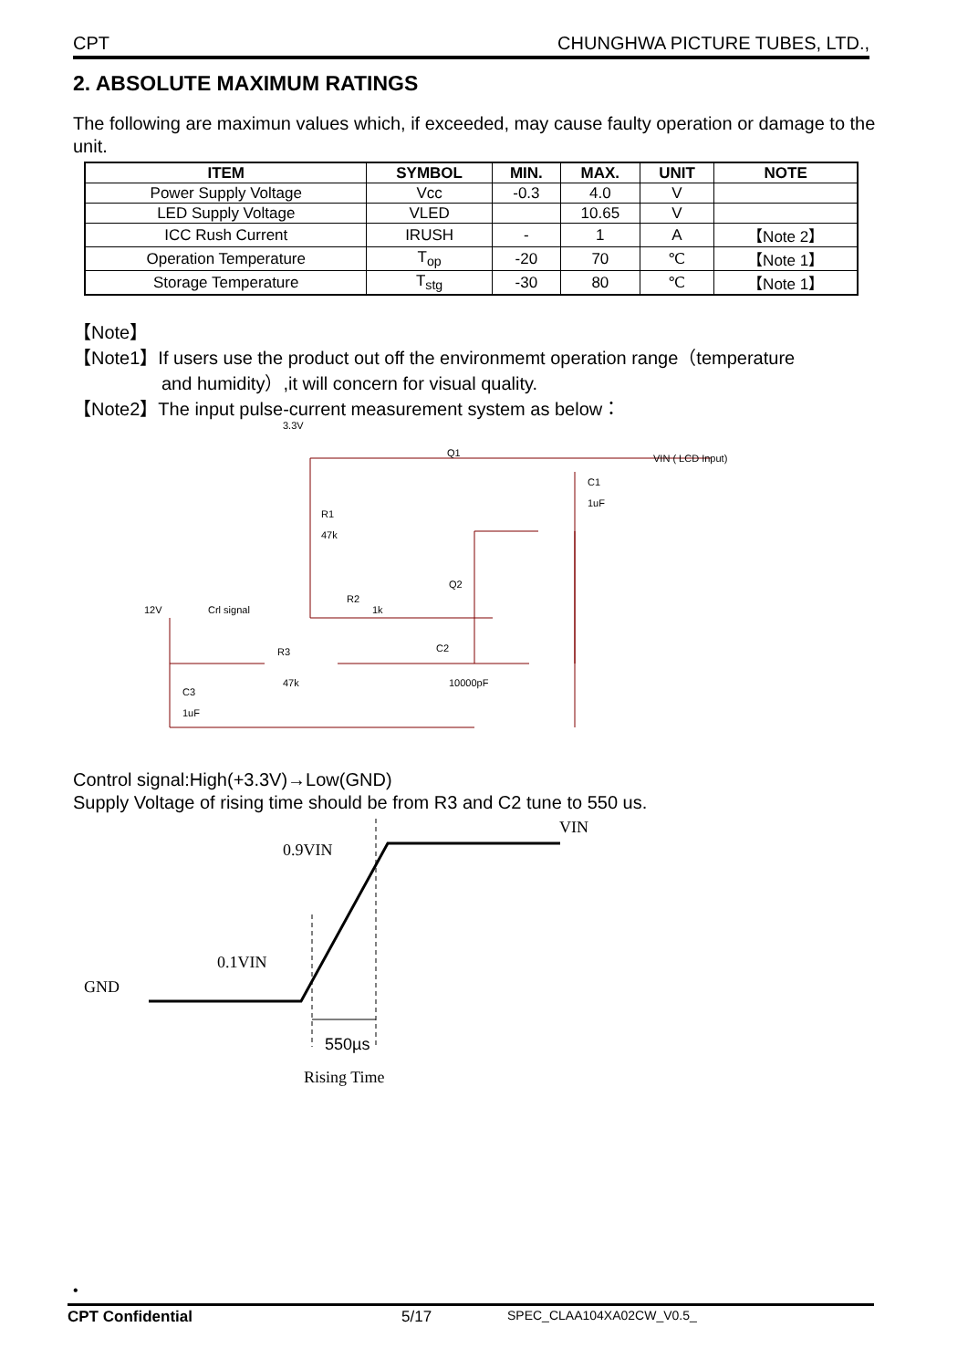CPT CHUNGHWA PICTURE TUBES, LTD.,
2. ABSOLUTE MAXIMUM RATINGS
The following are maximun values which, if exceeded, may cause faulty operation or damage to the unit.
| ITEM | SYMBOL | MIN. | MAX. | UNIT | NOTE |
| --- | --- | --- | --- | --- | --- |
| Power Supply Voltage | Vcc | -0.3 | 4.0 | V | |
| LED Supply Voltage | VLED | | 10.65 | V | |
| ICC Rush Current | IRUSH | - | 1 | A | 【Note 2】 |
| Operation Temperature | T<sub>op</sub> | -20 | 70 | ℃ | 【Note 1】 |
| Storage Temperature | T<sub>stg</sub> | -30 | 80 | ℃ | 【Note 1】 |
【Note】
【Note1】If users use the product out off the environmemt operation range（temperature
and humidity）,it will concern for visual quality.
【Note2】The input pulse-current measurement system as below：
3.3V
Q1
VIN ( LCD Input)
C1
1uF
R1
47k
Q2
R2
1k
12V
Crl signal
R3
47k
C2
10000pF
C3
1uF
Control signal:High(+3.3V)→Low(GND)
Supply Voltage of rising time should be from R3 and C2 tune to 550 us.
VIN
0.9VIN
0.1VIN
GND
550µs
Rising Time
•
CPT Confidential 5/17 SPEC_CLAA104XA02CW_V0.5_